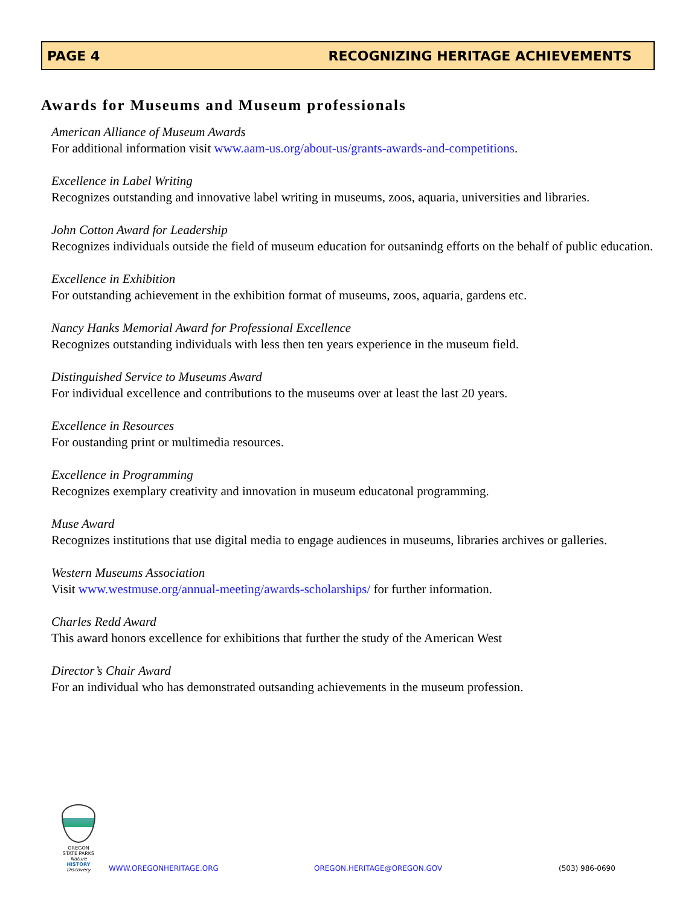PAGE 4 RECOGNIZING HERITAGE ACHIEVEMENTS
Awards for Museums and Museum professionals
American Alliance of Museum Awards
For additional information visit www.aam-us.org/about-us/grants-awards-and-competitions.
Excellence in Label Writing
Recognizes outstanding and innovative label writing in museums, zoos, aquaria, universities and libraries.
John Cotton Award for Leadership
Recognizes individuals outside the field of museum education for outsanindg efforts on the behalf of public education.
Excellence in Exhibition
For outstanding achievement in the exhibition format of museums, zoos, aquaria, gardens etc.
Nancy Hanks Memorial Award for Professional Excellence
Recognizes outstanding individuals with less then ten years experience in the museum field.
Distinguished Service to Museums Award
For individual excellence and contributions to the museums over at least the last 20 years.
Excellence in Resources
For oustanding print or multimedia resources.
Excellence in Programming
Recognizes exemplary creativity and innovation in museum educatonal programming.
Muse Award
Recognizes institutions that use digital media to engage audiences in museums, libraries archives or galleries.
Western Museums Association
Visit www.westmuse.org/annual-meeting/awards-scholarships/ for further information.
Charles Redd Award
This award honors excellence for exhibitions that further the study of the American West
Director’s Chair Award
For an individual who has demonstrated outsanding achievements in the museum profession.
OREGON STATE PARKS
Nature
HISTORY
Discovery
WWW.OREGONHERITAGE.ORG OREGON.HERITAGE@OREGON.GOV (503) 986-0690